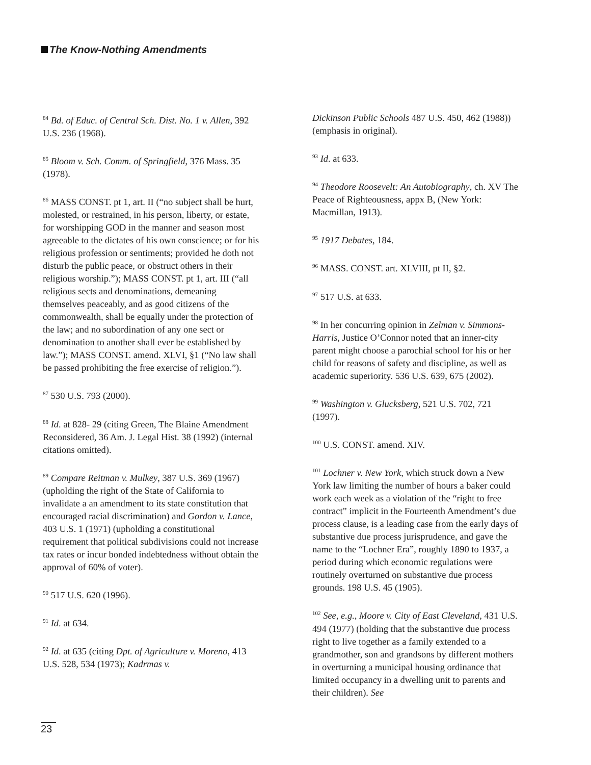The Know-Nothing Amendments
<sup>84</sup> Bd. of Educ. of Central Sch. Dist. No. 1 v. Allen, 392 U.S. 236 (1968).
<sup>85</sup> Bloom v. Sch. Comm. of Springfield, 376 Mass. 35 (1978).
<sup>86</sup> MASS CONST. pt 1, art. II (“no subject shall be hurt, molested, or restrained, in his person, liberty, or estate, for worshipping GOD in the manner and season most agreeable to the dictates of his own conscience; or for his religious profession or sentiments; provided he doth not disturb the public peace, or obstruct others in their religious worship.”); MASS CONST. pt 1, art. III (“all religious sects and denominations, demeaning themselves peaceably, and as good citizens of the commonwealth, shall be equally under the protection of the law; and no subordination of any one sect or denomination to another shall ever be established by law.”); MASS CONST. amend. XLVI, §1 (“No law shall be passed prohibiting the free exercise of religion.”).
<sup>87</sup> 530 U.S. 793 (2000).
<sup>88</sup> Id. at 828- 29 (citing Green, The Blaine Amendment Reconsidered, 36 Am. J. Legal Hist. 38 (1992) (internal citations omitted).
<sup>89</sup> Compare Reitman v. Mulkey, 387 U.S. 369 (1967) (upholding the right of the State of California to invalidate a an amendment to its state constitution that encouraged racial discrimination) and Gordon v. Lance, 403 U.S. 1 (1971) (upholding a constitutional requirement that political subdivisions could not increase tax rates or incur bonded indebtedness without obtain the approval of 60% of voter).
<sup>90</sup> 517 U.S. 620 (1996).
<sup>91</sup> Id. at 634.
<sup>92</sup> Id. at 635 (citing Dpt. of Agriculture v. Moreno, 413 U.S. 528, 534 (1973); Kadrmas v.
Dickinson Public Schools 487 U.S. 450, 462 (1988)) (emphasis in original).
<sup>93</sup> Id. at 633.
<sup>94</sup> Theodore Roosevelt: An Autobiography, ch. XV The Peace of Righteousness, appx B, (New York: Macmillan, 1913).
<sup>95</sup> 1917 Debates, 184.
<sup>96</sup> MASS. CONST. art. XLVIII, pt II, §2.
<sup>97</sup> 517 U.S. at 633.
<sup>98</sup> In her concurring opinion in Zelman v. Simmons-Harris, Justice O’Connor noted that an inner-city parent might choose a parochial school for his or her child for reasons of safety and discipline, as well as academic superiority. 536 U.S. 639, 675 (2002).
<sup>99</sup> Washington v. Glucksberg, 521 U.S. 702, 721 (1997).
<sup>100</sup> U.S. CONST. amend. XIV.
<sup>101</sup> Lochner v. New York, which struck down a New York law limiting the number of hours a baker could work each week as a violation of the “right to free contract” implicit in the Fourteenth Amendment’s due process clause, is a leading case from the early days of substantive due process jurisprudence, and gave the name to the “Lochner Era”, roughly 1890 to 1937, a period during which economic regulations were routinely overturned on substantive due process grounds. 198 U.S. 45 (1905).
<sup>102</sup> See, e.g., Moore v. City of East Cleveland, 431 U.S. 494 (1977) (holding that the substantive due process right to live together as a family extended to a grandmother, son and grandsons by different mothers in overturning a municipal housing ordinance that limited occupancy in a dwelling unit to parents and their children). See
23